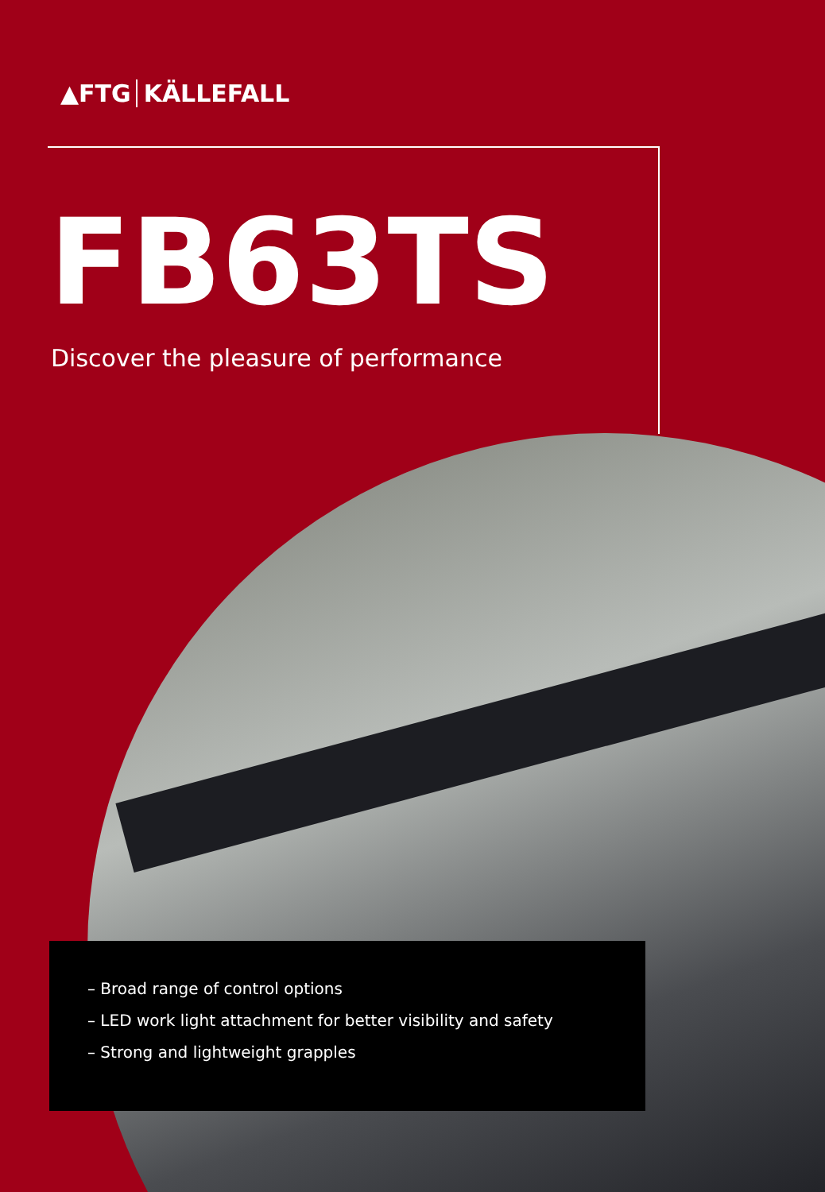▲FTG KÄLLEFALL
FB63TS
Discover the pleasure of performance
– Broad range of control options
– LED work light attachment for better visibility and safety
– Strong and lightweight grapples